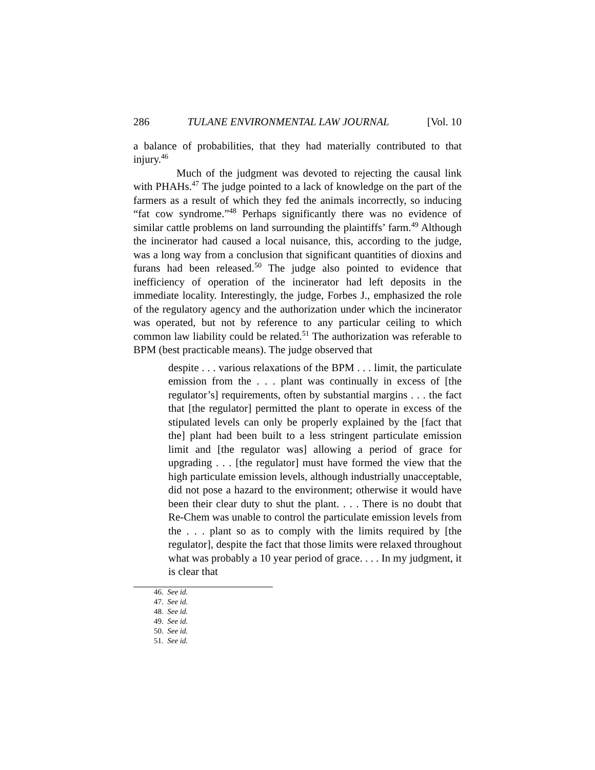286 TULANE ENVIRONMENTAL LAW JOURNAL [Vol. 10
a balance of probabilities, that they had materially contributed to that injury.<sup>46</sup>
Much of the judgment was devoted to rejecting the causal link with PHAHs.<sup>47</sup> The judge pointed to a lack of knowledge on the part of the farmers as a result of which they fed the animals incorrectly, so inducing “fat cow syndrome.”<sup>48</sup> Perhaps significantly there was no evidence of similar cattle problems on land surrounding the plaintiffs’ farm.<sup>49</sup> Although the incinerator had caused a local nuisance, this, according to the judge, was a long way from a conclusion that significant quantities of dioxins and furans had been released.<sup>50</sup> The judge also pointed to evidence that inefficiency of operation of the incinerator had left deposits in the immediate locality. Interestingly, the judge, Forbes J., emphasized the role of the regulatory agency and the authorization under which the incinerator was operated, but not by reference to any particular ceiling to which common law liability could be related.<sup>51</sup> The authorization was referable to BPM (best practicable means). The judge observed that
despite . . . various relaxations of the BPM . . . limit, the particulate emission from the . . . plant was continually in excess of [the regulator’s] requirements, often by substantial margins . . . the fact that [the regulator] permitted the plant to operate in excess of the stipulated levels can only be properly explained by the [fact that the] plant had been built to a less stringent particulate emission limit and [the regulator was] allowing a period of grace for upgrading . . . [the regulator] must have formed the view that the high particulate emission levels, although industrially unacceptable, did not pose a hazard to the environment; otherwise it would have been their clear duty to shut the plant. . . . There is no doubt that Re-Chem was unable to control the particulate emission levels from the . . . plant so as to comply with the limits required by [the regulator], despite the fact that those limits were relaxed throughout what was probably a 10 year period of grace. . . . In my judgment, it is clear that
46. See id.
47. See id.
48. See id.
49. See id.
50. See id.
51. See id.